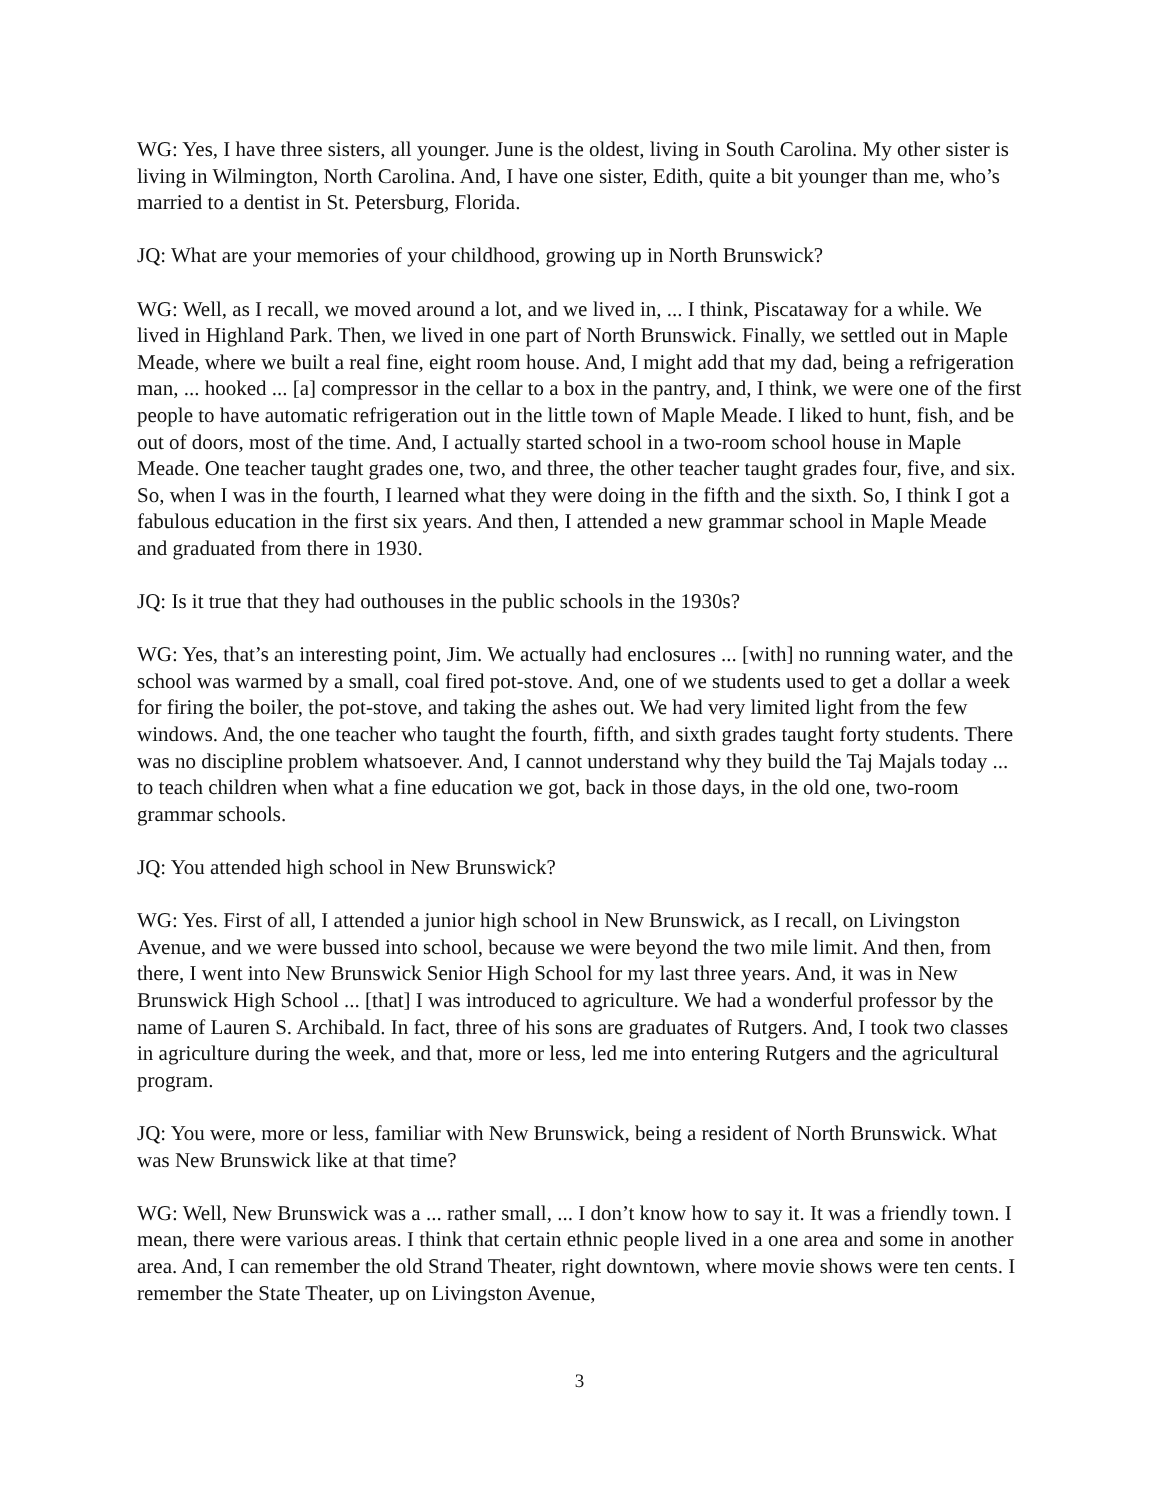WG: Yes, I have three sisters, all younger. June is the oldest, living in South Carolina. My other sister is living in Wilmington, North Carolina. And, I have one sister, Edith, quite a bit younger than me, who’s married to a dentist in St. Petersburg, Florida.
JQ: What are your memories of your childhood, growing up in North Brunswick?
WG: Well, as I recall, we moved around a lot, and we lived in, ... I think, Piscataway for a while. We lived in Highland Park. Then, we lived in one part of North Brunswick. Finally, we settled out in Maple Meade, where we built a real fine, eight room house. And, I might add that my dad, being a refrigeration man, ... hooked ... [a] compressor in the cellar to a box in the pantry, and, I think, we were one of the first people to have automatic refrigeration out in the little town of Maple Meade. I liked to hunt, fish, and be out of doors, most of the time. And, I actually started school in a two-room school house in Maple Meade. One teacher taught grades one, two, and three, the other teacher taught grades four, five, and six. So, when I was in the fourth, I learned what they were doing in the fifth and the sixth. So, I think I got a fabulous education in the first six years. And then, I attended a new grammar school in Maple Meade and graduated from there in 1930.
JQ: Is it true that they had outhouses in the public schools in the 1930s?
WG: Yes, that’s an interesting point, Jim. We actually had enclosures ... [with] no running water, and the school was warmed by a small, coal fired pot-stove. And, one of we students used to get a dollar a week for firing the boiler, the pot-stove, and taking the ashes out. We had very limited light from the few windows. And, the one teacher who taught the fourth, fifth, and sixth grades taught forty students. There was no discipline problem whatsoever. And, I cannot understand why they build the Taj Majals today ... to teach children when what a fine education we got, back in those days, in the old one, two-room grammar schools.
JQ: You attended high school in New Brunswick?
WG: Yes. First of all, I attended a junior high school in New Brunswick, as I recall, on Livingston Avenue, and we were bussed into school, because we were beyond the two mile limit. And then, from there, I went into New Brunswick Senior High School for my last three years. And, it was in New Brunswick High School ... [that] I was introduced to agriculture. We had a wonderful professor by the name of Lauren S. Archibald. In fact, three of his sons are graduates of Rutgers. And, I took two classes in agriculture during the week, and that, more or less, led me into entering Rutgers and the agricultural program.
JQ: You were, more or less, familiar with New Brunswick, being a resident of North Brunswick. What was New Brunswick like at that time?
WG: Well, New Brunswick was a ... rather small, ... I don’t know how to say it. It was a friendly town. I mean, there were various areas. I think that certain ethnic people lived in a one area and some in another area. And, I can remember the old Strand Theater, right downtown, where movie shows were ten cents. I remember the State Theater, up on Livingston Avenue,
3